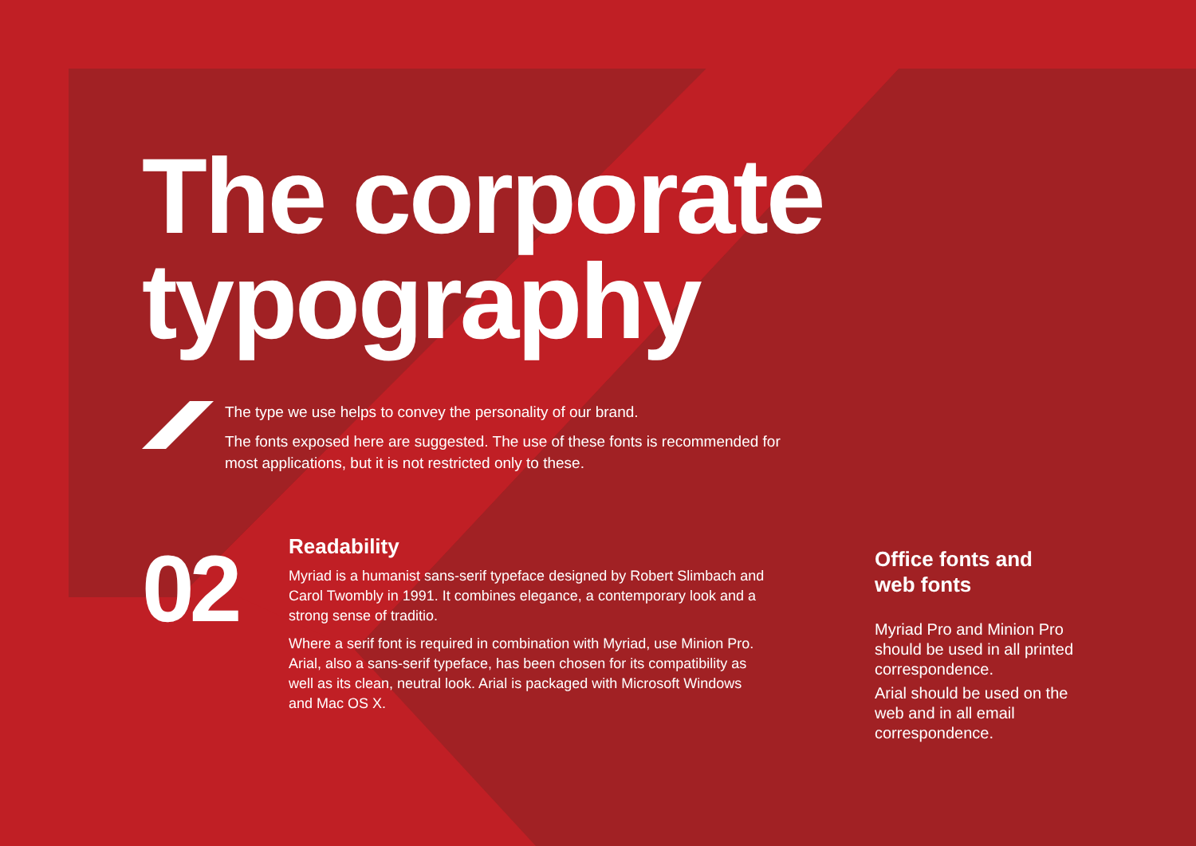The corporate
typography
The type we use helps to convey the personality of our brand.
The fonts exposed here are suggested. The use of these fonts is recommended for most applications, but it is not restricted only to these.
02
Readability
Myriad is a humanist sans-serif typeface designed by Robert Slimbach and Carol Twombly in 1991. It combines elegance, a contemporary look and a strong sense of traditio.
Where a serif font is required in combination with Myriad, use Minion Pro. Arial, also a sans-serif typeface, has been chosen for its compatibility as well as its clean, neutral look. Arial is packaged with Microsoft Windows and Mac OS X.
Office fonts and web fonts
Myriad Pro and Minion Pro should be used in all printed correspondence.
Arial should be used on the web and in all email correspondence.